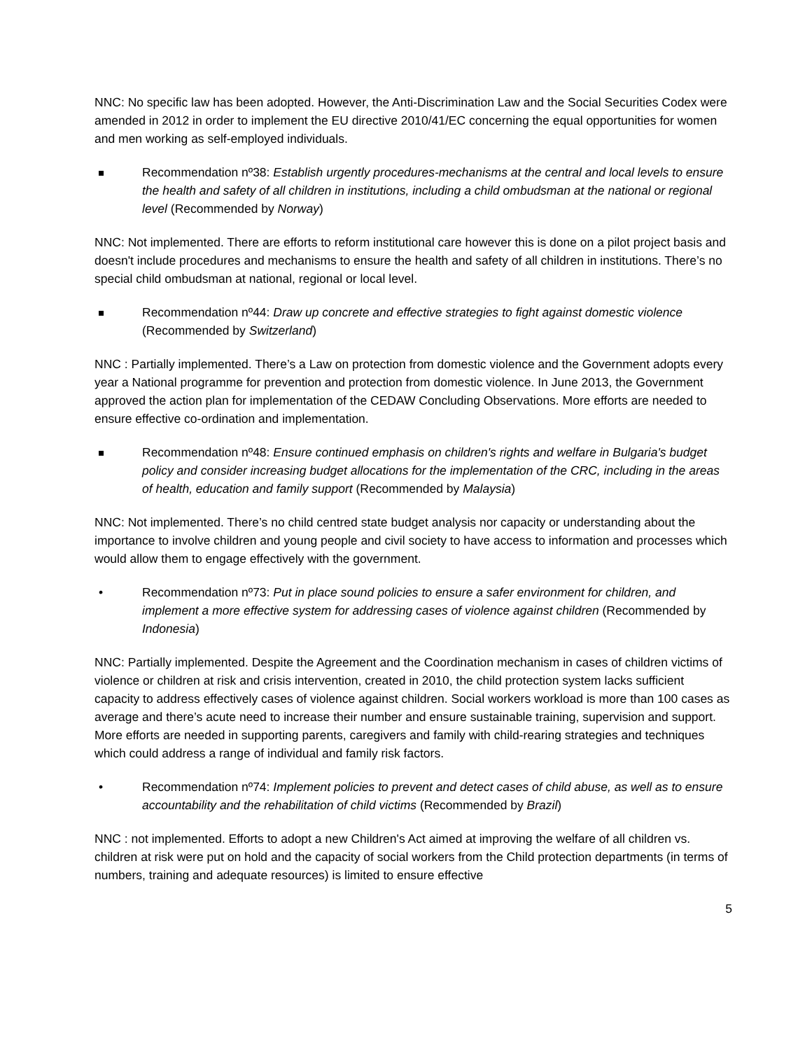NNC: No specific law has been adopted. However, the Anti-Discrimination Law and the Social Securities Codex were amended in 2012 in order to implement the EU directive 2010/41/EC concerning the equal opportunities for women and men working as self-employed individuals.
Recommendation nº38: Establish urgently procedures-mechanisms at the central and local levels to ensure the health and safety of all children in institutions, including a child ombudsman at the national or regional level (Recommended by Norway)
NNC: Not implemented. There are efforts to reform institutional care however this is done on a pilot project basis and doesn't include procedures and mechanisms to ensure the health and safety of all children in institutions. There’s no special child ombudsman at national, regional or local level.
Recommendation nº44: Draw up concrete and effective strategies to fight against domestic violence (Recommended by Switzerland)
NNC : Partially implemented. There’s a Law on protection from domestic violence and the Government adopts every year a National programme for prevention and protection from domestic violence. In June 2013, the Government approved the action plan for implementation of the CEDAW Concluding Observations. More efforts are needed to ensure effective co-ordination and implementation.
Recommendation nº48: Ensure continued emphasis on children's rights and welfare in Bulgaria's budget policy and consider increasing budget allocations for the implementation of the CRC, including in the areas of health, education and family support (Recommended by Malaysia)
NNC: Not implemented. There’s no child centred state budget analysis nor capacity or understanding about the importance to involve children and young people and civil society to have access to information and processes which would allow them to engage effectively with the government.
• Recommendation nº73: Put in place sound policies to ensure a safer environment for children, and implement a more effective system for addressing cases of violence against children (Recommended by Indonesia)
NNC: Partially implemented. Despite the Agreement and the Coordination mechanism in cases of children victims of violence or children at risk and crisis intervention, created in 2010, the child protection system lacks sufficient capacity to address effectively cases of violence against children. Social workers workload is more than 100 cases as average and there’s acute need to increase their number and ensure sustainable training, supervision and support. More efforts are needed in supporting parents, caregivers and family with child-rearing strategies and techniques which could address a range of individual and family risk factors.
• Recommendation nº74: Implement policies to prevent and detect cases of child abuse, as well as to ensure accountability and the rehabilitation of child victims (Recommended by Brazil)
NNC : not implemented. Efforts to adopt a new Children's Act aimed at improving the welfare of all children vs. children at risk were put on hold and the capacity of social workers from the Child protection departments (in terms of numbers, training and adequate resources) is limited to ensure effective
5